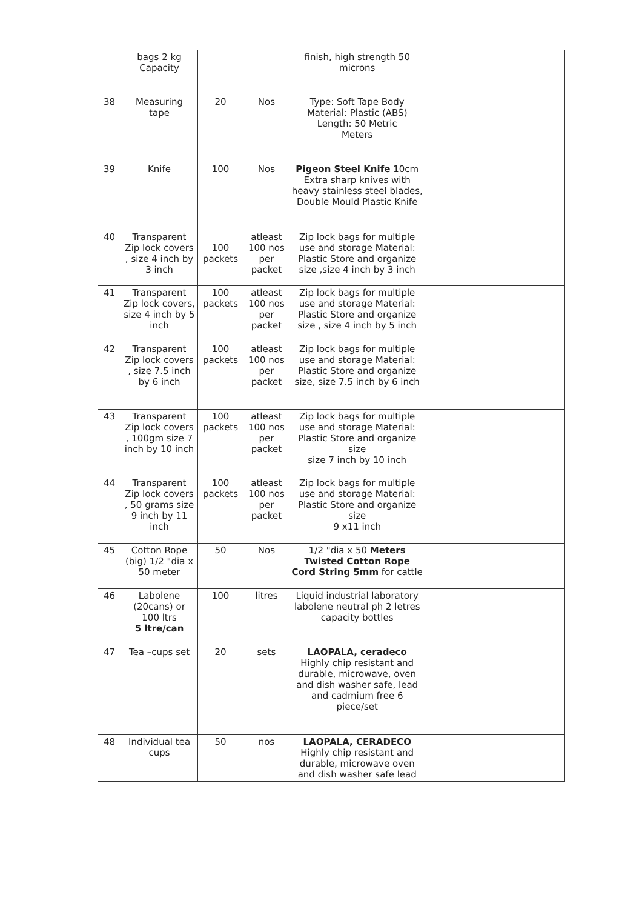| | bags 2 kg Capacity | | | finish, high strength 50 microns | | | |
| 38 | Measuring tape | 20 | Nos | Type: Soft Tape Body Material: Plastic (ABS) Length: 50 Metric Meters | | | |
| 39 | Knife | 100 | Nos | Pigeon Steel Knife 10cm Extra sharp knives with heavy stainless steel blades, Double Mould Plastic Knife | | | |
| 40 | Transparent Zip lock covers , size 4 inch by 3 inch | 100 packets | atleast 100 nos per packet | Zip lock bags for multiple use and storage Material: Plastic Store and organize size ,size 4 inch by 3 inch | | | |
| 41 | Transparent Zip lock covers, size 4 inch by 5 inch | 100 packets | atleast 100 nos per packet | Zip lock bags for multiple use and storage Material: Plastic Store and organize size , size 4 inch by 5 inch | | | |
| 42 | Transparent Zip lock covers , size 7.5 inch by 6 inch | 100 packets | atleast 100 nos per packet | Zip lock bags for multiple use and storage Material: Plastic Store and organize size, size 7.5 inch by 6 inch | | | |
| 43 | Transparent Zip lock covers , 100gm size 7 inch by 10 inch | 100 packets | atleast 100 nos per packet | Zip lock bags for multiple use and storage Material: Plastic Store and organize size size 7 inch by 10 inch | | | |
| 44 | Transparent Zip lock covers , 50 grams size 9 inch by 11 inch | 100 packets | atleast 100 nos per packet | Zip lock bags for multiple use and storage Material: Plastic Store and organize size 9 x11 inch | | | |
| 45 | Cotton Rope (big) 1/2 "dia x 50 meter | 50 | Nos | 1/2 "dia x 50 Meters Twisted Cotton Rope Cord String 5mm for cattle | | | |
| 46 | Labolene (20cans) or 100 ltrs 5 ltre/can | 100 | litres | Liquid industrial laboratory labolene neutral ph 2 letres capacity bottles | | | |
| 47 | Tea –cups set | 20 | sets | LAOPALA, ceradeco Highly chip resistant and durable, microwave, oven and dish washer safe, lead and cadmium free 6 piece/set | | | |
| 48 | Individual tea cups | 50 | nos | LAOPALA, CERADECO Highly chip resistant and durable, microwave oven and dish washer safe lead | | | |